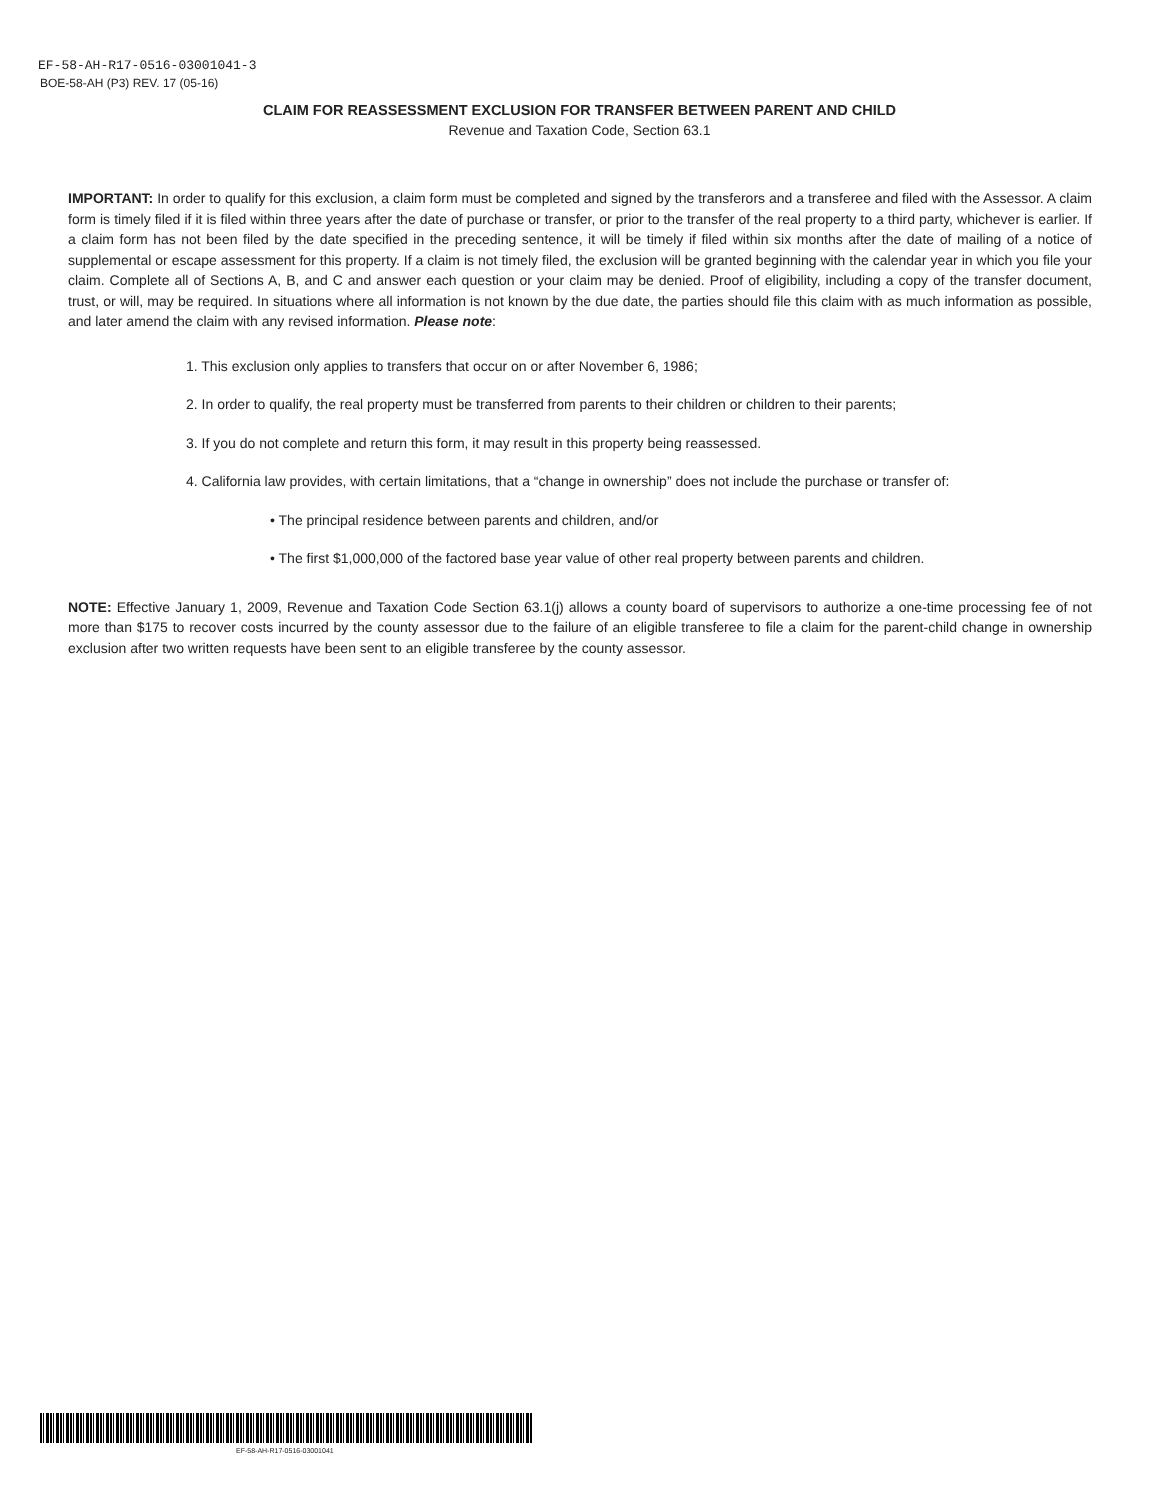EF-58-AH-R17-0516-03001041-3
BOE-58-AH (P3) REV. 17 (05-16)
CLAIM FOR REASSESSMENT EXCLUSION FOR TRANSFER BETWEEN PARENT AND CHILD
Revenue and Taxation Code, Section 63.1
IMPORTANT: In order to qualify for this exclusion, a claim form must be completed and signed by the transferors and a transferee and filed with the Assessor. A claim form is timely filed if it is filed within three years after the date of purchase or transfer, or prior to the transfer of the real property to a third party, whichever is earlier. If a claim form has not been filed by the date specified in the preceding sentence, it will be timely if filed within six months after the date of mailing of a notice of supplemental or escape assessment for this property. If a claim is not timely filed, the exclusion will be granted beginning with the calendar year in which you file your claim. Complete all of Sections A, B, and C and answer each question or your claim may be denied. Proof of eligibility, including a copy of the transfer document, trust, or will, may be required. In situations where all information is not known by the due date, the parties should file this claim with as much information as possible, and later amend the claim with any revised information. Please note:
1. This exclusion only applies to transfers that occur on or after November 6, 1986;
2. In order to qualify, the real property must be transferred from parents to their children or children to their parents;
3. If you do not complete and return this form, it may result in this property being reassessed.
4. California law provides, with certain limitations, that a “change in ownership” does not include the purchase or transfer of:
• The principal residence between parents and children, and/or
• The first $1,000,000 of the factored base year value of other real property between parents and children.
NOTE: Effective January 1, 2009, Revenue and Taxation Code Section 63.1(j) allows a county board of supervisors to authorize a one-time processing fee of not more than $175 to recover costs incurred by the county assessor due to the failure of an eligible transferee to file a claim for the parent-child change in ownership exclusion after two written requests have been sent to an eligible transferee by the county assessor.
EF-58-AH-R17-0516-03001041